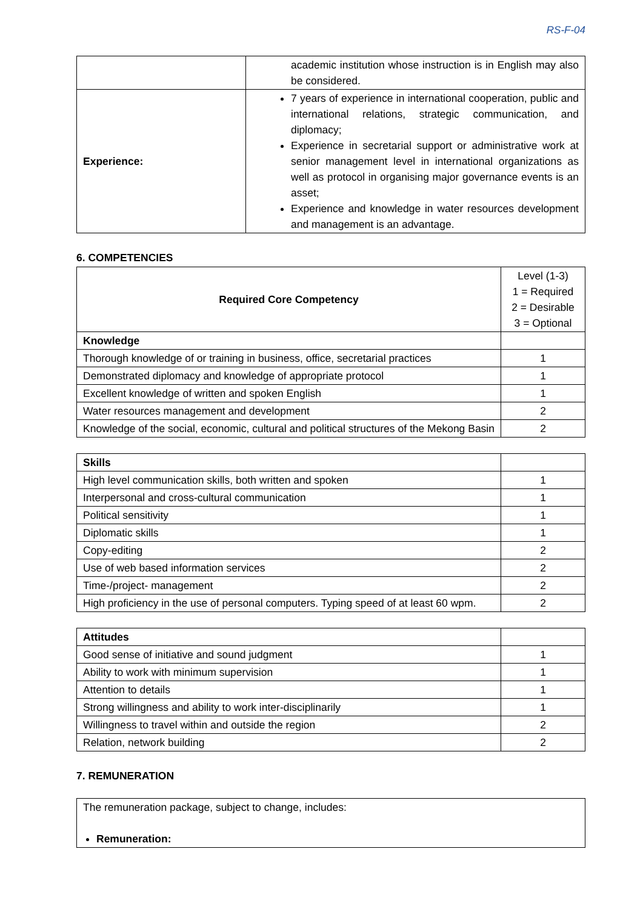RS-F-04
| | academic institution whose instruction is in English may also be considered. |
| Experience: | 7 years of experience in international cooperation, public and international relations, strategic communication, and diplomacy; Experience in secretarial support or administrative work at senior management level in international organizations as well as protocol in organising major governance events is an asset; Experience and knowledge in water resources development and management is an advantage. |
6. COMPETENCIES
| Required Core Competency | Level (1-3) 1 = Required 2 = Desirable 3 = Optional |
| Knowledge | |
| Thorough knowledge of or training in business, office, secretarial practices | 1 |
| Demonstrated diplomacy and knowledge of appropriate protocol | 1 |
| Excellent knowledge of written and spoken English | 1 |
| Water resources management and development | 2 |
| Knowledge of the social, economic, cultural and political structures of the Mekong Basin | 2 |
| Skills | |
| High level communication skills, both written and spoken | 1 |
| Interpersonal and cross-cultural communication | 1 |
| Political sensitivity | 1 |
| Diplomatic skills | 1 |
| Copy-editing | 2 |
| Use of web based information services | 2 |
| Time-/project- management | 2 |
| High proficiency in the use of personal computers. Typing speed of at least 60 wpm. | 2 |
| Attitudes | |
| Good sense of initiative and sound judgment | 1 |
| Ability to work with minimum supervision | 1 |
| Attention to details | 1 |
| Strong willingness and ability to work inter-disciplinarily | 1 |
| Willingness to travel within and outside the region | 2 |
| Relation, network building | 2 |
7. REMUNERATION
| The remuneration package, subject to change, includes: Remuneration: |